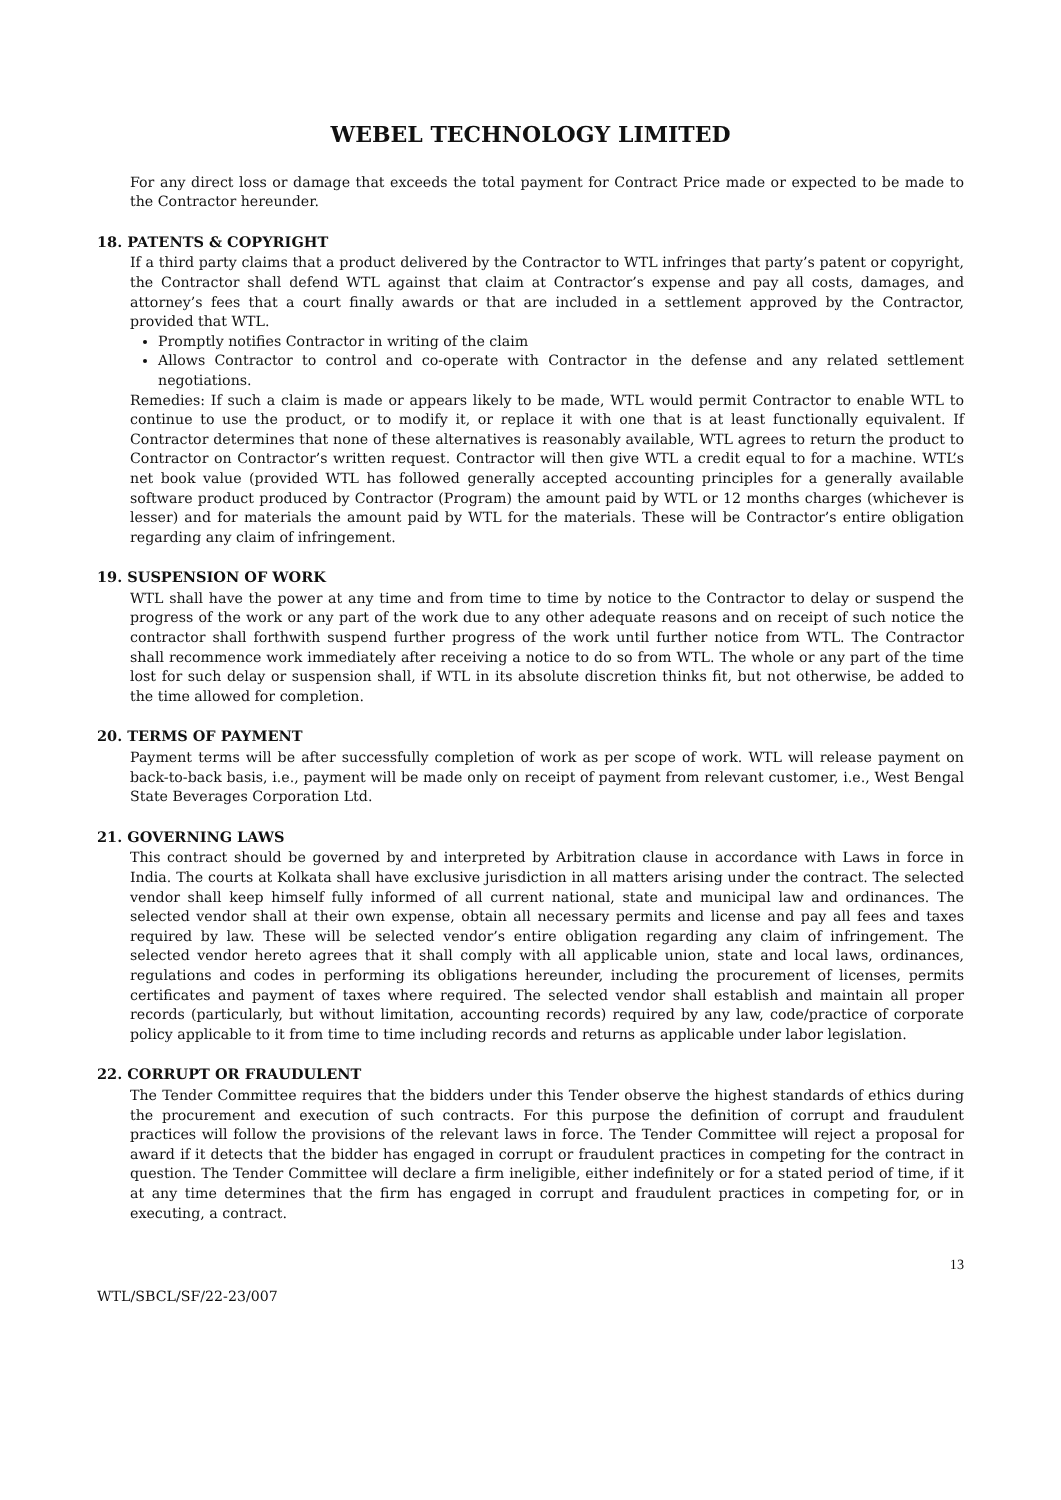WEBEL TECHNOLOGY LIMITED
For any direct loss or damage that exceeds the total payment for Contract Price made or expected to be made to the Contractor hereunder.
18. PATENTS & COPYRIGHT
If a third party claims that a product delivered by the Contractor to WTL infringes that party’s patent or copyright, the Contractor shall defend WTL against that claim at Contractor’s expense and pay all costs, damages, and attorney’s fees that a court finally awards or that are included in a settlement approved by the Contractor, provided that WTL.
Promptly notifies Contractor in writing of the claim
Allows Contractor to control and co-operate with Contractor in the defense and any related settlement negotiations.
Remedies: If such a claim is made or appears likely to be made, WTL would permit Contractor to enable WTL to continue to use the product, or to modify it, or replace it with one that is at least functionally equivalent. If Contractor determines that none of these alternatives is reasonably available, WTL agrees to return the product to Contractor on Contractor’s written request. Contractor will then give WTL a credit equal to for a machine. WTL’s net book value (provided WTL has followed generally accepted accounting principles for a generally available software product produced by Contractor (Program) the amount paid by WTL or 12 months charges (whichever is lesser) and for materials the amount paid by WTL for the materials. These will be Contractor’s entire obligation regarding any claim of infringement.
19. SUSPENSION OF WORK
WTL shall have the power at any time and from time to time by notice to the Contractor to delay or suspend the progress of the work or any part of the work due to any other adequate reasons and on receipt of such notice the contractor shall forthwith suspend further progress of the work until further notice from WTL. The Contractor shall recommence work immediately after receiving a notice to do so from WTL. The whole or any part of the time lost for such delay or suspension shall, if WTL in its absolute discretion thinks fit, but not otherwise, be added to the time allowed for completion.
20. TERMS OF PAYMENT
Payment terms will be after successfully completion of work as per scope of work. WTL will release payment on back-to-back basis, i.e., payment will be made only on receipt of payment from relevant customer, i.e., West Bengal State Beverages Corporation Ltd.
21. GOVERNING LAWS
This contract should be governed by and interpreted by Arbitration clause in accordance with Laws in force in India. The courts at Kolkata shall have exclusive jurisdiction in all matters arising under the contract. The selected vendor shall keep himself fully informed of all current national, state and municipal law and ordinances. The selected vendor shall at their own expense, obtain all necessary permits and license and pay all fees and taxes required by law. These will be selected vendor’s entire obligation regarding any claim of infringement. The selected vendor hereto agrees that it shall comply with all applicable union, state and local laws, ordinances, regulations and codes in performing its obligations hereunder, including the procurement of licenses, permits certificates and payment of taxes where required. The selected vendor shall establish and maintain all proper records (particularly, but without limitation, accounting records) required by any law, code/practice of corporate policy applicable to it from time to time including records and returns as applicable under labor legislation.
22. CORRUPT OR FRAUDULENT
The Tender Committee requires that the bidders under this Tender observe the highest standards of ethics during the procurement and execution of such contracts. For this purpose the definition of corrupt and fraudulent practices will follow the provisions of the relevant laws in force. The Tender Committee will reject a proposal for award if it detects that the bidder has engaged in corrupt or fraudulent practices in competing for the contract in question. The Tender Committee will declare a firm ineligible, either indefinitely or for a stated period of time, if it at any time determines that the firm has engaged in corrupt and fraudulent practices in competing for, or in executing, a contract.
13
WTL/SBCL/SF/22-23/007